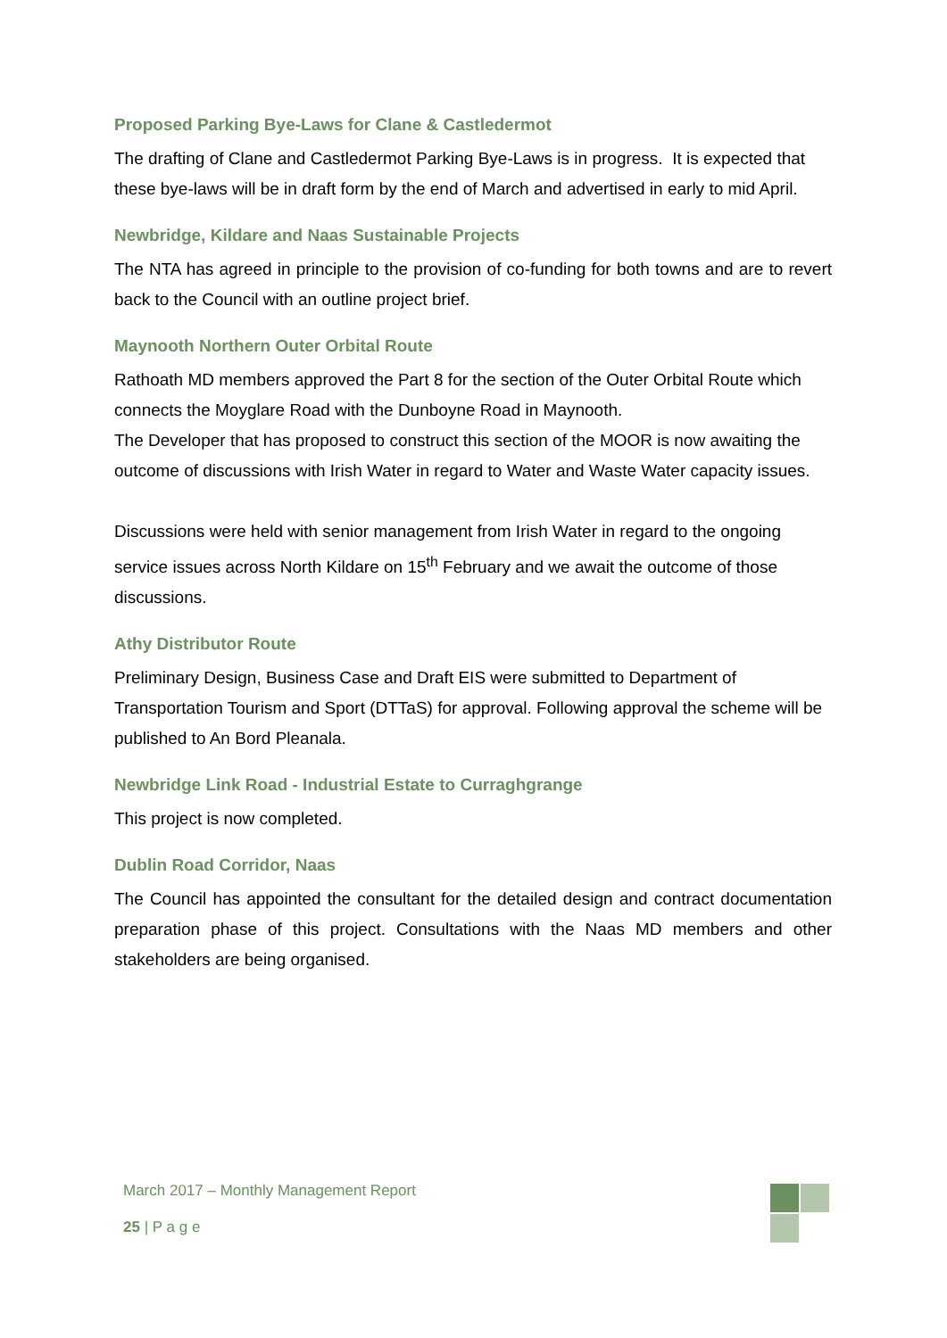Proposed Parking Bye-Laws for Clane & Castledermot
The drafting of Clane and Castledermot Parking Bye-Laws is in progress. It is expected that these bye-laws will be in draft form by the end of March and advertised in early to mid April.
Newbridge, Kildare and Naas Sustainable Projects
The NTA has agreed in principle to the provision of co-funding for both towns and are to revert back to the Council with an outline project brief.
Maynooth Northern Outer Orbital Route
Rathoath MD members approved the Part 8 for the section of the Outer Orbital Route which connects the Moyglare Road with the Dunboyne Road in Maynooth.
The Developer that has proposed to construct this section of the MOOR is now awaiting the outcome of discussions with Irish Water in regard to Water and Waste Water capacity issues.
Discussions were held with senior management from Irish Water in regard to the ongoing service issues across North Kildare on 15<sup>th</sup> February and we await the outcome of those discussions.
Athy Distributor Route
Preliminary Design, Business Case and Draft EIS were submitted to Department of Transportation Tourism and Sport (DTTaS) for approval. Following approval the scheme will be published to An Bord Pleanala.
Newbridge Link Road - Industrial Estate to Curraghgrange
This project is now completed.
Dublin Road Corridor, Naas
The Council has appointed the consultant for the detailed design and contract documentation preparation phase of this project. Consultations with the Naas MD members and other stakeholders are being organised.
March 2017 – Monthly Management Report
25 | P a g e